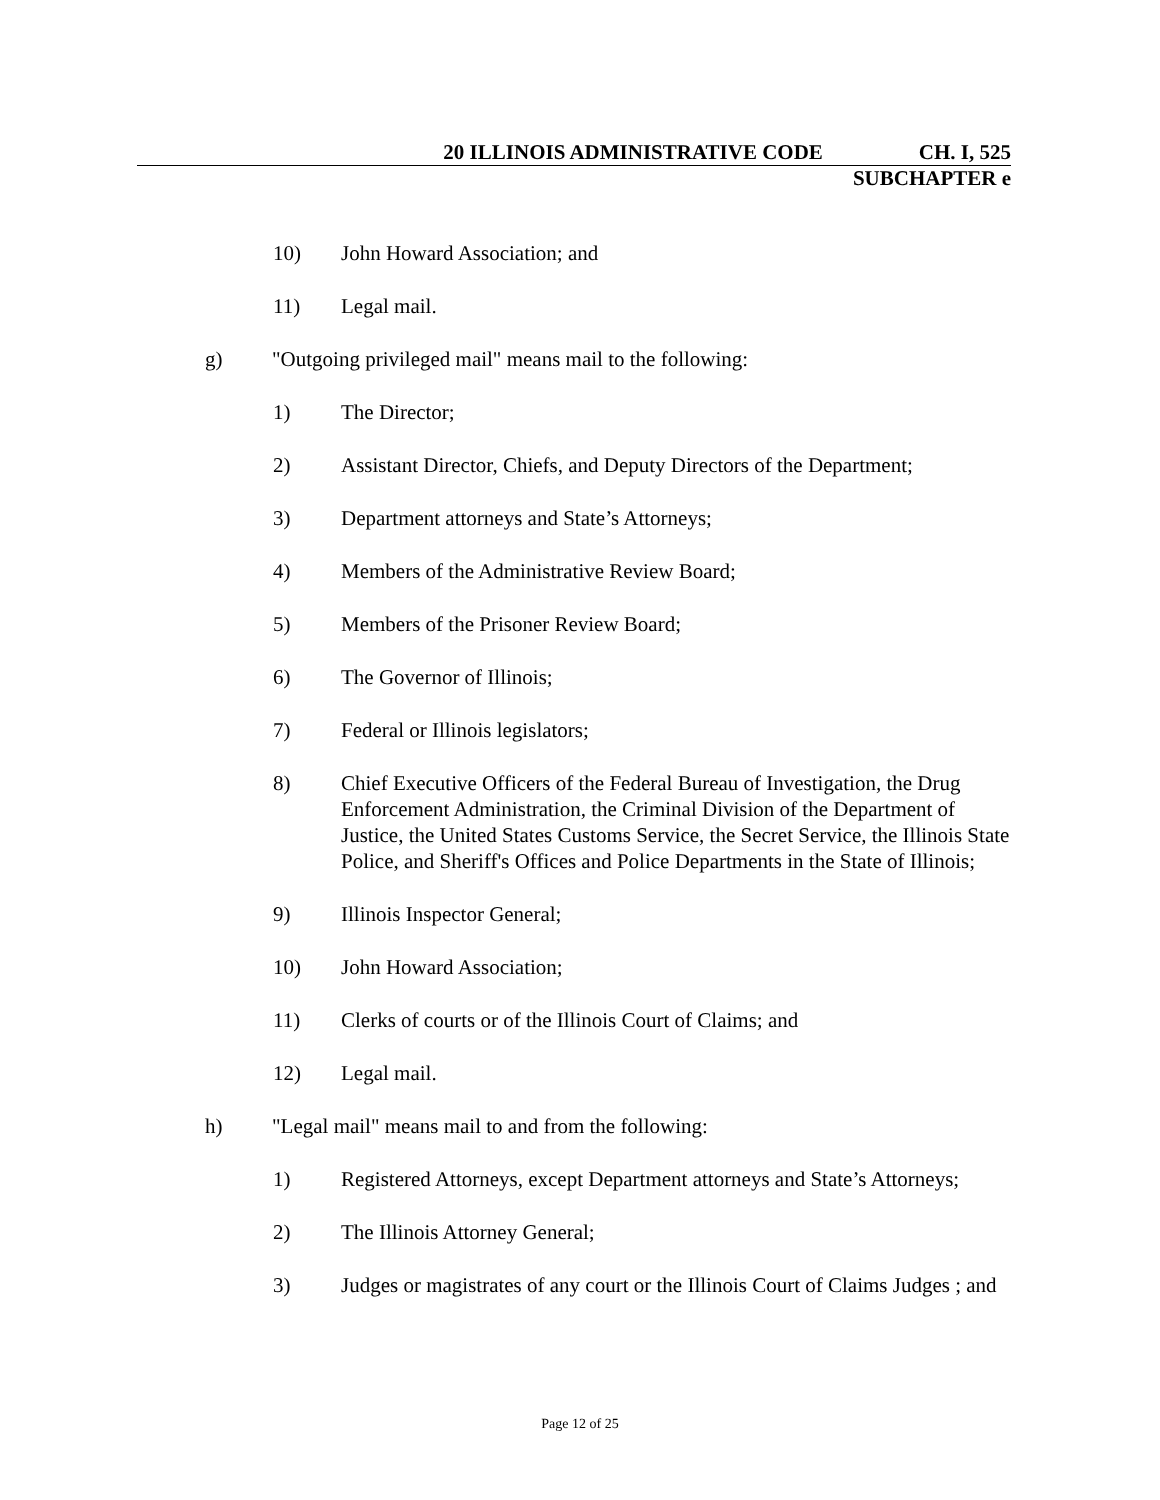20 ILLINOIS ADMINISTRATIVE CODE CH. I, 525
SUBCHAPTER e
10) John Howard Association; and
11) Legal mail.
g) "Outgoing privileged mail" means mail to the following:
1) The Director;
2) Assistant Director, Chiefs, and Deputy Directors of the Department;
3) Department attorneys and State’s Attorneys;
4) Members of the Administrative Review Board;
5) Members of the Prisoner Review Board;
6) The Governor of Illinois;
7) Federal or Illinois legislators;
8) Chief Executive Officers of the Federal Bureau of Investigation, the Drug Enforcement Administration, the Criminal Division of the Department of Justice, the United States Customs Service, the Secret Service, the Illinois State Police, and Sheriff's Offices and Police Departments in the State of Illinois;
9) Illinois Inspector General;
10) John Howard Association;
11) Clerks of courts or of the Illinois Court of Claims; and
12) Legal mail.
h) "Legal mail" means mail to and from the following:
1) Registered Attorneys, except Department attorneys and State’s Attorneys;
2) The Illinois Attorney General;
3) Judges or magistrates of any court or the Illinois Court of Claims Judges ; and
Page 12 of 25